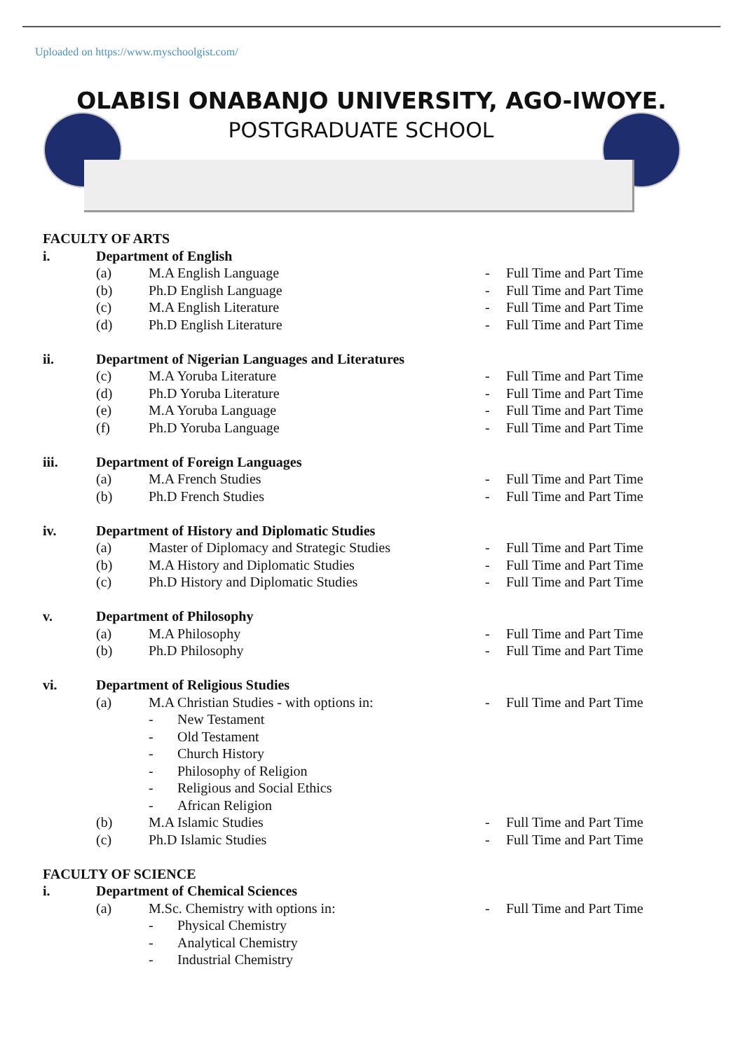Uploaded on https://www.myschoolgist.com/
OLABISI ONABANJO UNIVERSITY, AGO-IWOYE.
POSTGRADUATE SCHOOL
FACULTY OF ARTS
i. Department of English
(a) M.A English Language - Full Time and Part Time
(b) Ph.D English Language - Full Time and Part Time
(c) M.A English Literature - Full Time and Part Time
(d) Ph.D English Literature - Full Time and Part Time
ii. Department of Nigerian Languages and Literatures
(c) M.A Yoruba Literature - Full Time and Part Time
(d) Ph.D Yoruba Literature - Full Time and Part Time
(e) M.A Yoruba Language - Full Time and Part Time
(f) Ph.D Yoruba Language - Full Time and Part Time
iii. Department of Foreign Languages
(a) M.A French Studies - Full Time and Part Time
(b) Ph.D French Studies - Full Time and Part Time
iv. Department of History and Diplomatic Studies
(a) Master of Diplomacy and Strategic Studies - Full Time and Part Time
(b) M.A History and Diplomatic Studies - Full Time and Part Time
(c) Ph.D History and Diplomatic Studies - Full Time and Part Time
v. Department of Philosophy
(a) M.A Philosophy - Full Time and Part Time
(b) Ph.D Philosophy - Full Time and Part Time
vi. Department of Religious Studies
(a) M.A Christian Studies - with options in: - Full Time and Part Time
- New Testament
- Old Testament
- Church History
- Philosophy of Religion
- Religious and Social Ethics
- African Religion
(b) M.A Islamic Studies - Full Time and Part Time
(c) Ph.D Islamic Studies - Full Time and Part Time
FACULTY OF SCIENCE
i. Department of Chemical Sciences
(a) M.Sc. Chemistry with options in: - Full Time and Part Time
- Physical Chemistry
- Analytical Chemistry
- Industrial Chemistry